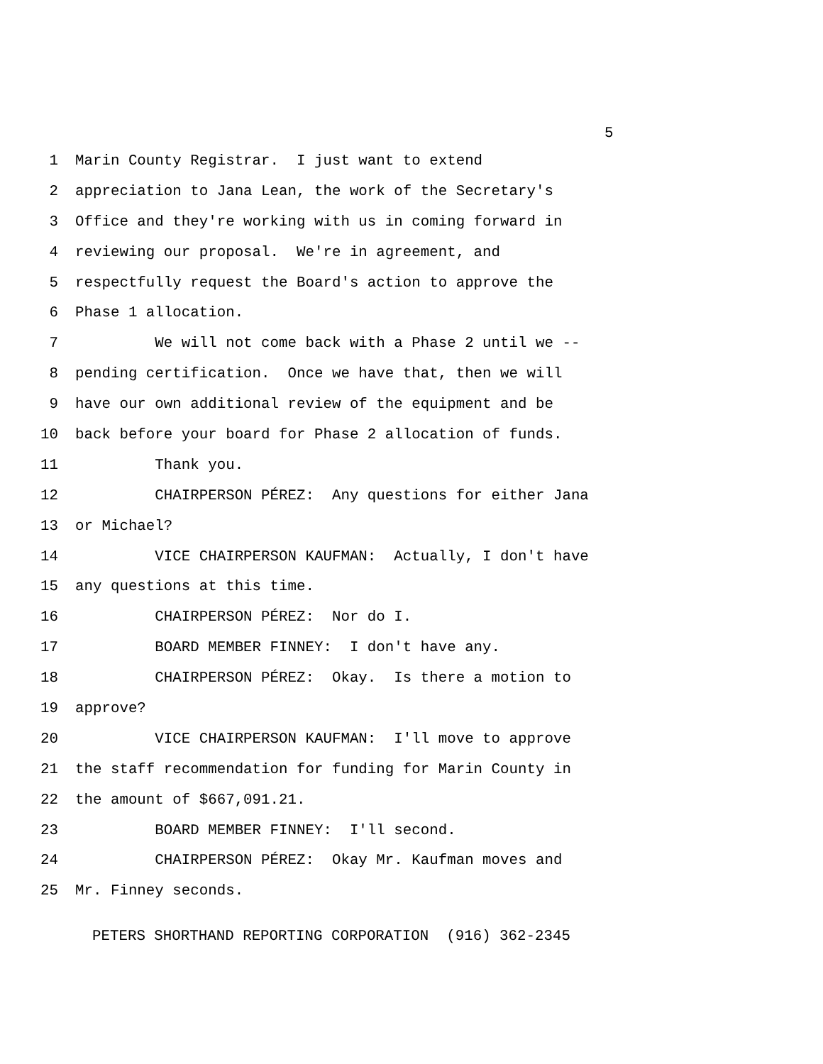5
1 Marin County Registrar. I just want to extend
2 appreciation to Jana Lean, the work of the Secretary's
3 Office and they're working with us in coming forward in
4 reviewing our proposal. We're in agreement, and
5 respectfully request the Board's action to approve the
6 Phase 1 allocation.
7 We will not come back with a Phase 2 until we --
8 pending certification. Once we have that, then we will
9 have our own additional review of the equipment and be
10 back before your board for Phase 2 allocation of funds.
11 Thank you.
12 CHAIRPERSON PÉREZ: Any questions for either Jana
13 or Michael?
14 VICE CHAIRPERSON KAUFMAN: Actually, I don't have
15 any questions at this time.
16 CHAIRPERSON PÉREZ: Nor do I.
17 BOARD MEMBER FINNEY: I don't have any.
18 CHAIRPERSON PÉREZ: Okay. Is there a motion to
19 approve?
20 VICE CHAIRPERSON KAUFMAN: I'll move to approve
21 the staff recommendation for funding for Marin County in
22 the amount of $667,091.21.
23 BOARD MEMBER FINNEY: I'll second.
24 CHAIRPERSON PÉREZ: Okay Mr. Kaufman moves and
25 Mr. Finney seconds.
PETERS SHORTHAND REPORTING CORPORATION (916) 362-2345